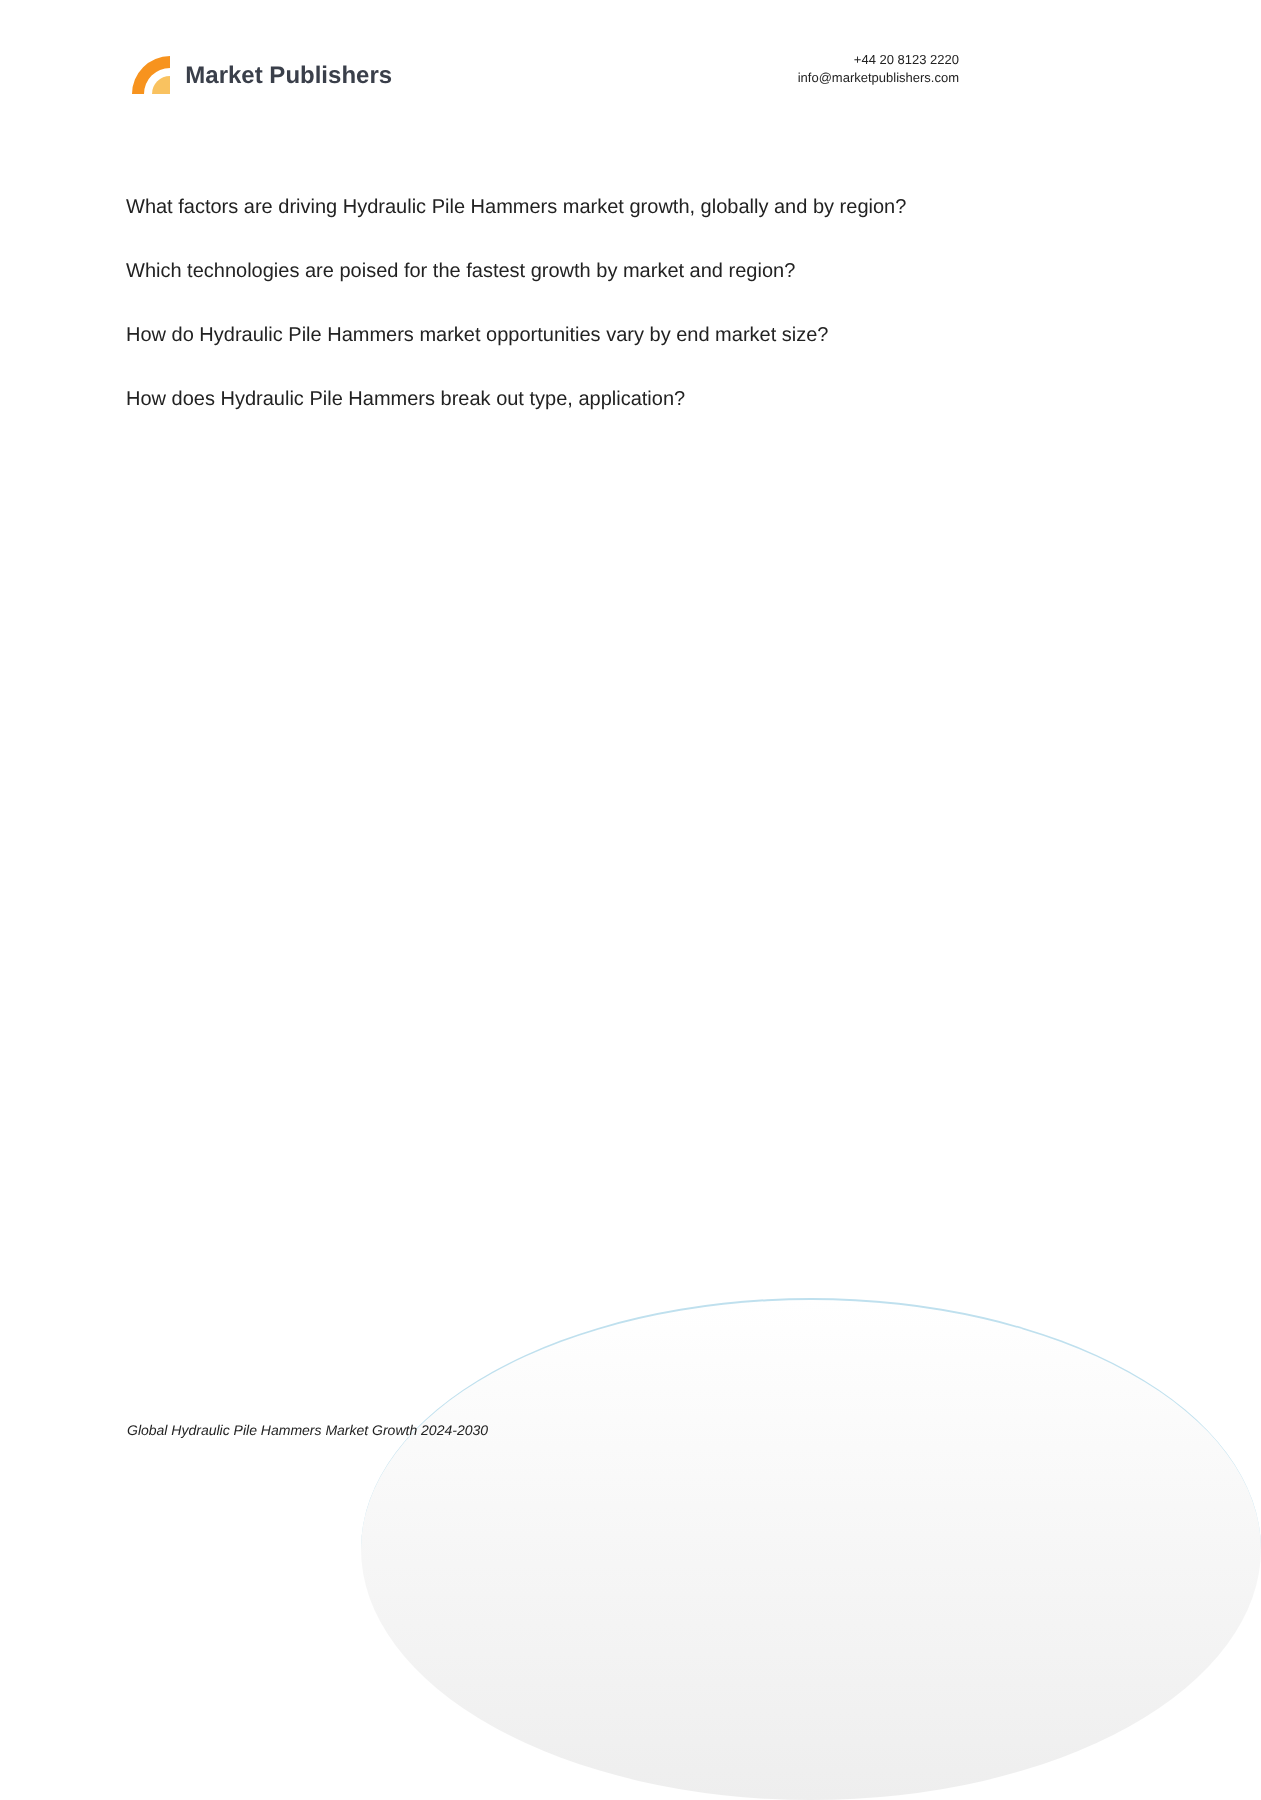Market Publishers
+44 20 8123 2220
info@marketpublishers.com
What factors are driving Hydraulic Pile Hammers market growth, globally and by region?
Which technologies are poised for the fastest growth by market and region?
How do Hydraulic Pile Hammers market opportunities vary by end market size?
How does Hydraulic Pile Hammers break out type, application?
Global Hydraulic Pile Hammers Market Growth 2024-2030